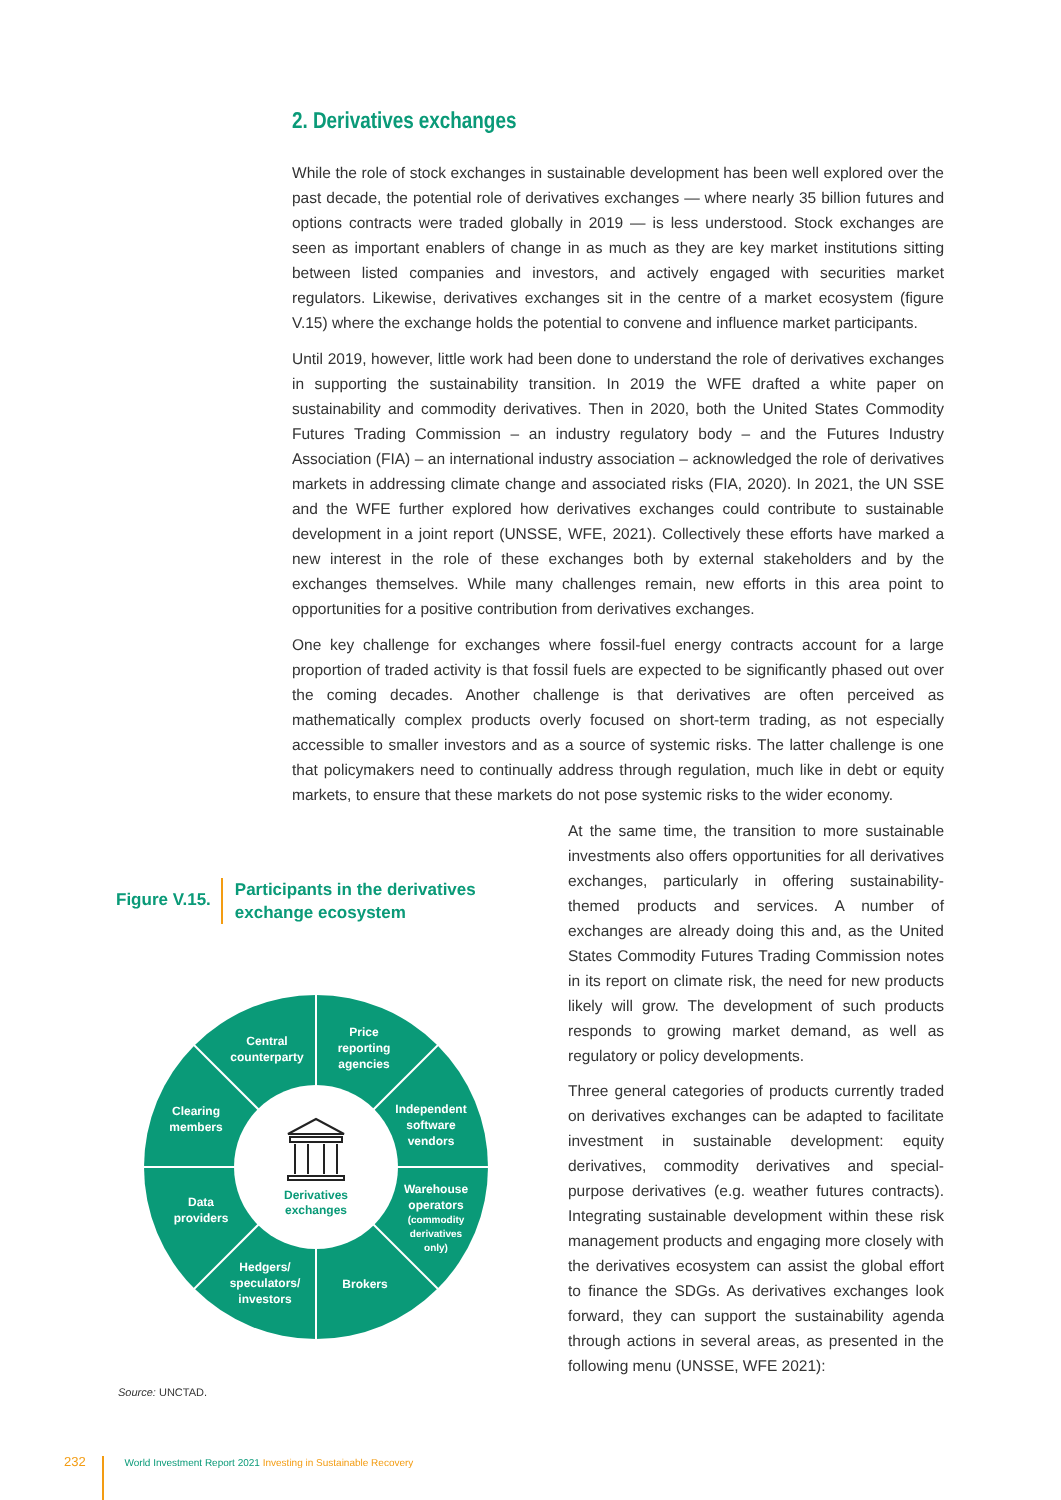2. Derivatives exchanges
While the role of stock exchanges in sustainable development has been well explored over the past decade, the potential role of derivatives exchanges — where nearly 35 billion futures and options contracts were traded globally in 2019 — is less understood. Stock exchanges are seen as important enablers of change in as much as they are key market institutions sitting between listed companies and investors, and actively engaged with securities market regulators. Likewise, derivatives exchanges sit in the centre of a market ecosystem (figure V.15) where the exchange holds the potential to convene and influence market participants.
Until 2019, however, little work had been done to understand the role of derivatives exchanges in supporting the sustainability transition. In 2019 the WFE drafted a white paper on sustainability and commodity derivatives. Then in 2020, both the United States Commodity Futures Trading Commission – an industry regulatory body – and the Futures Industry Association (FIA) – an international industry association – acknowledged the role of derivatives markets in addressing climate change and associated risks (FIA, 2020). In 2021, the UN SSE and the WFE further explored how derivatives exchanges could contribute to sustainable development in a joint report (UNSSE, WFE, 2021). Collectively these efforts have marked a new interest in the role of these exchanges both by external stakeholders and by the exchanges themselves. While many challenges remain, new efforts in this area point to opportunities for a positive contribution from derivatives exchanges.
One key challenge for exchanges where fossil-fuel energy contracts account for a large proportion of traded activity is that fossil fuels are expected to be significantly phased out over the coming decades. Another challenge is that derivatives are often perceived as mathematically complex products overly focused on short-term trading, as not especially accessible to smaller investors and as a source of systemic risks. The latter challenge is one that policymakers need to continually address through regulation, much like in debt or equity markets, to ensure that these markets do not pose systemic risks to the wider economy.
Figure V.15.
Participants in the derivatives
exchange ecosystem
Central
counterparty
Price
reporting
agencies
Clearing
members
Independent
software
vendors
Data
providers
Warehouse
operators
(commodity
derivatives
only)
Hedgers/
speculators/
investors
Brokers
Derivatives
exchanges
Source: UNCTAD.
At the same time, the transition to more sustainable investments also offers opportunities for all derivatives exchanges, particularly in offering sustainability-themed products and services. A number of exchanges are already doing this and, as the United States Commodity Futures Trading Commission notes in its report on climate risk, the need for new products likely will grow. The development of such products responds to growing market demand, as well as regulatory or policy developments.
Three general categories of products currently traded on derivatives exchanges can be adapted to facilitate investment in sustainable development: equity derivatives, commodity derivatives and special-purpose derivatives (e.g. weather futures contracts). Integrating sustainable development within these risk management products and engaging more closely with the derivatives ecosystem can assist the global effort to finance the SDGs. As derivatives exchanges look forward, they can support the sustainability agenda through actions in several areas, as presented in the following menu (UNSSE, WFE 2021):
232 World Investment Report 2021 Investing in Sustainable Recovery